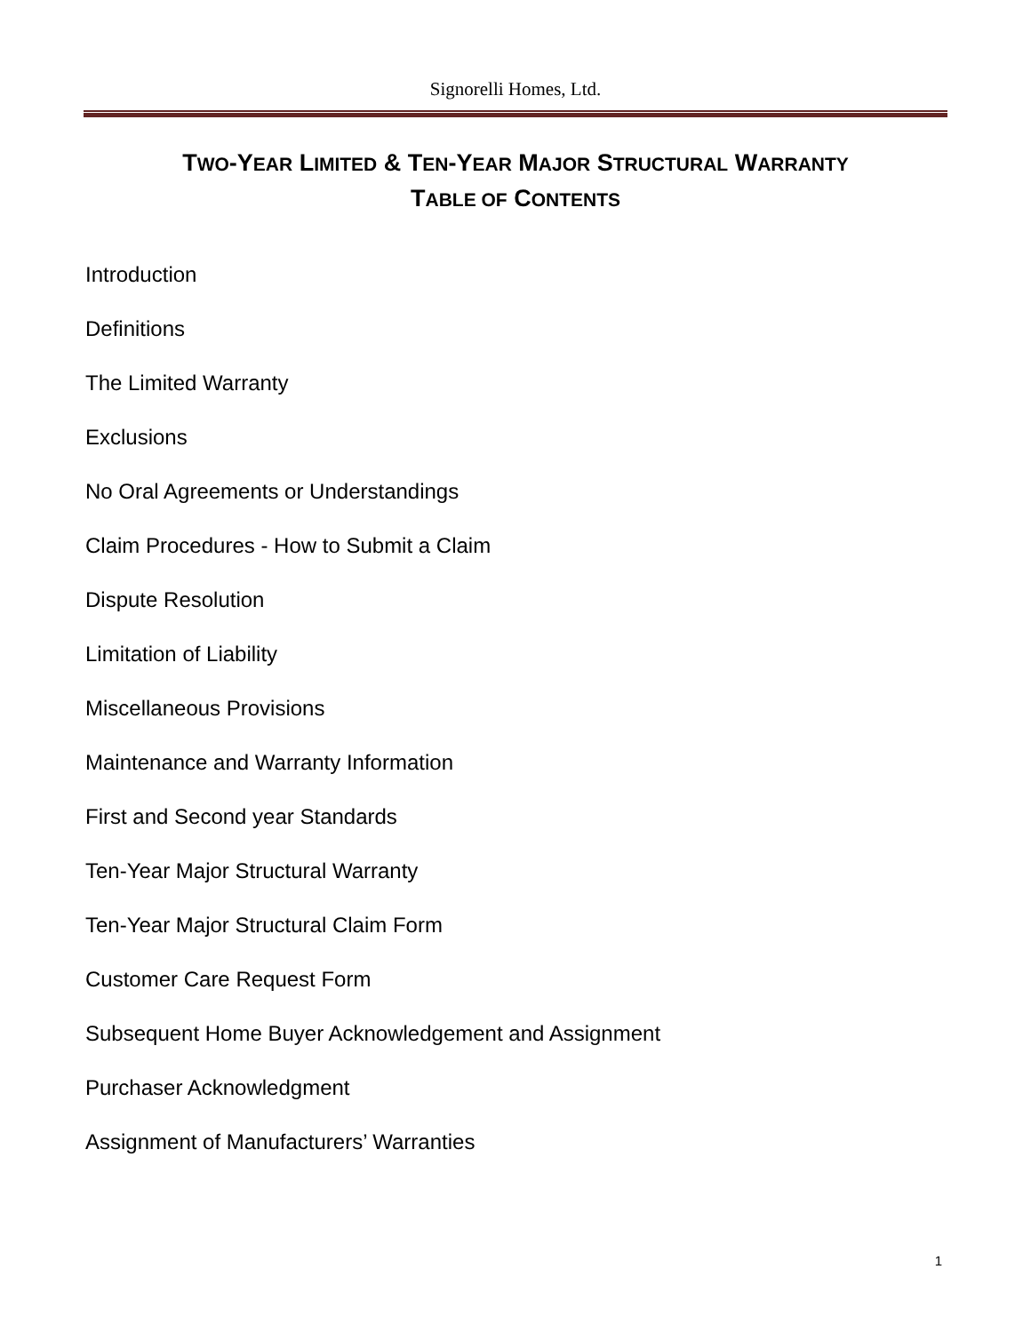Signorelli Homes, Ltd.
TWO-YEAR LIMITED & TEN-YEAR MAJOR STRUCTURAL WARRANTY
TABLE OF CONTENTS
Introduction
Definitions
The Limited Warranty
Exclusions
No Oral Agreements or Understandings
Claim Procedures - How to Submit a Claim
Dispute Resolution
Limitation of Liability
Miscellaneous Provisions
Maintenance and Warranty Information
First and Second year Standards
Ten-Year Major Structural Warranty
Ten-Year Major Structural Claim Form
Customer Care Request Form
Subsequent Home Buyer Acknowledgement and Assignment
Purchaser Acknowledgment
Assignment of Manufacturers’ Warranties
1